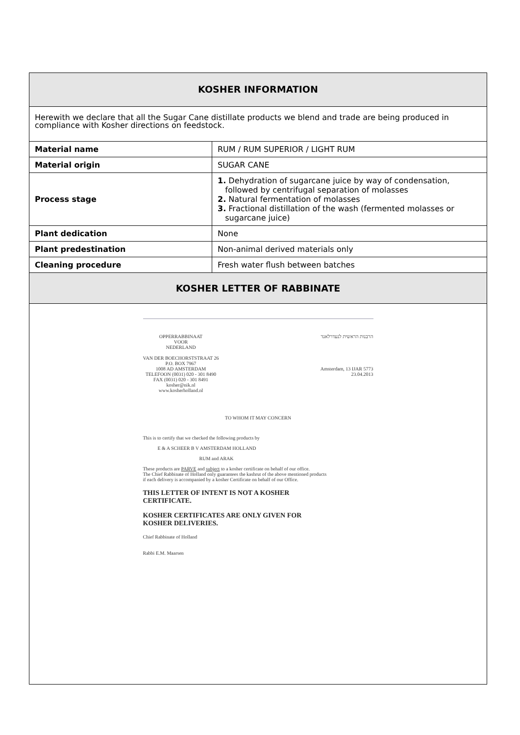KOSHER INFORMATION
Herewith we declare that all the Sugar Cane distillate products we blend and trade are being produced in compliance with Kosher directions on feedstock.
| Material name | RUM / RUM SUPERIOR / LIGHT RUM |
| Material origin | SUGAR CANE |
| Process stage | 1. Dehydration of sugarcane juice by way of condensation, followed by centrifugal separation of molasses 2. Natural fermentation of molasses 3. Fractional distillation of the wash (fermented molasses or sugarcane juice) |
| Plant dedication | None |
| Plant predestination | Non-animal derived materials only |
| Cleaning procedure | Fresh water flush between batches |
KOSHER LETTER OF RABBINATE
OPPERRABBINAAT
VOOR
NEDERLAND
VAN DER BOECHORSTSTRAAT 26
P.O. BOX 7967
1008 AD AMSTERDAM
TELEFOON (0031) 020 - 301 8490
FAX (0031) 020 - 301 8491
kosher@nik.nl
www.kosherholland.nl
הרבנות הראשית לנעדרלאנד
Amsterdam, 13 IJAR 5773
23.04.2013
TO WHOM IT MAY CONCERN
This is to certify that we checked the following products by
E & A SCHEER B V AMSTERDAM HOLLAND
RUM and ARAK
These products are PARVE and subject to a kosher certificate on behalf of our office.
The Chief Rabbinate of Holland only guarantees the kashrut of the above mentioned products
if each delivery is accompanied by a kosher Certificate on behalf of our Office.
THIS LETTER OF INTENT IS NOT A KOSHER
CERTIFICATE.
KOSHER CERTIFICATES ARE ONLY GIVEN FOR
KOSHER DELIVERIES.
Chief Rabbinate of Holland
Rabbi E.M. Maarsen